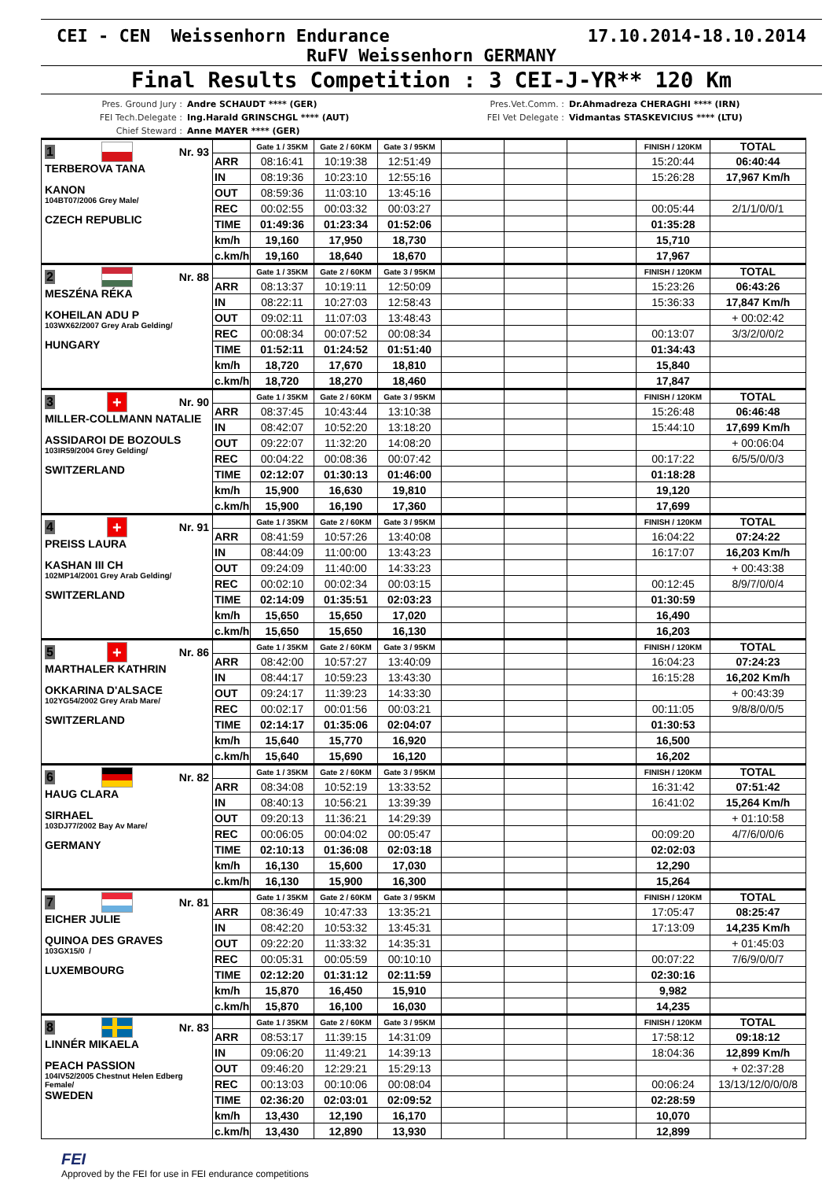CEI - CEN Weissenhorn Endurance 17.10.2014-18.10.2014
RuFV Weissenhorn GERMANY
Final Results Competition : 3 CEI-J-YR** 120 Km
Pres. Ground Jury :
FEI Tech.Delegate :
Chief Steward :
Andre SCHAUDT **** (GER)
Ing.Harald GRINSCHGL **** (AUT)
Anne MAYER **** (GER)
Pres.Vet.Comm. :
FEI Vet Delegate :
Dr.Ahmadreza CHERAGHI **** (IRN)
Vidmantas STASKEVICIUS **** (LTU)
| 1 Nr. 93 TERBEROVA TANA KANON 104BT07/2006 Grey Male/ CZECH REPUBLIC | | Gate 1 / 35KM | Gate 2 / 60KM | Gate 3 / 95KM | | | | FINISH / 120KM | TOTAL |
| | ARR | 08:16:41 | 10:19:38 | 12:51:49 | | | | 15:20:44 | 06:40:44 |
| | IN | 08:19:36 | 10:23:10 | 12:55:16 | | | | 15:26:28 | 17,967 Km/h |
| | OUT | 08:59:36 | 11:03:10 | 13:45:16 | | | | | |
| | REC | 00:02:55 | 00:03:32 | 00:03:27 | | | | 00:05:44 | 2/1/1/0/0/1 |
| | TIME | 01:49:36 | 01:23:34 | 01:52:06 | | | | 01:35:28 | |
| | km/h | 19,160 | 17,950 | 18,730 | | | | 15,710 | |
| | c.km/h | 19,160 | 18,640 | 18,670 | | | | 17,967 | |
| 2 Nr. 88 MESZÉNA RÉKA KOHEILAN ADU P 103WX62/2007 Grey Arab Gelding/ HUNGARY | | Gate 1 / 35KM | Gate 2 / 60KM | Gate 3 / 95KM | | | | FINISH / 120KM | TOTAL |
| | ARR | 08:13:37 | 10:19:11 | 12:50:09 | | | | 15:23:26 | 06:43:26 |
| | IN | 08:22:11 | 10:27:03 | 12:58:43 | | | | 15:36:33 | 17,847 Km/h |
| | OUT | 09:02:11 | 11:07:03 | 13:48:43 | | | | | + 00:02:42 |
| | REC | 00:08:34 | 00:07:52 | 00:08:34 | | | | 00:13:07 | 3/3/2/0/0/2 |
| | TIME | 01:52:11 | 01:24:52 | 01:51:40 | | | | 01:34:43 | |
| | km/h | 18,720 | 17,670 | 18,810 | | | | 15,840 | |
| | c.km/h | 18,720 | 18,270 | 18,460 | | | | 17,847 | |
| 3 + Nr. 90 MILLER-COLLMANN NATALIE ASSIDAROI DE BOZOULS 103IR59/2004 Grey Gelding/ SWITZERLAND | | Gate 1 / 35KM | Gate 2 / 60KM | Gate 3 / 95KM | | | | FINISH / 120KM | TOTAL |
| | ARR | 08:37:45 | 10:43:44 | 13:10:38 | | | | 15:26:48 | 06:46:48 |
| | IN | 08:42:07 | 10:52:20 | 13:18:20 | | | | 15:44:10 | 17,699 Km/h |
| | OUT | 09:22:07 | 11:32:20 | 14:08:20 | | | | | + 00:06:04 |
| | REC | 00:04:22 | 00:08:36 | 00:07:42 | | | | 00:17:22 | 6/5/5/0/0/3 |
| | TIME | 02:12:07 | 01:30:13 | 01:46:00 | | | | 01:18:28 | |
| | km/h | 15,900 | 16,630 | 19,810 | | | | 19,120 | |
| | c.km/h | 15,900 | 16,190 | 17,360 | | | | 17,699 | |
| 4 + Nr. 91 PREISS LAURA KASHAN III CH 102MP14/2001 Grey Arab Gelding/ SWITZERLAND | | Gate 1 / 35KM | Gate 2 / 60KM | Gate 3 / 95KM | | | | FINISH / 120KM | TOTAL |
| | ARR | 08:41:59 | 10:57:26 | 13:40:08 | | | | 16:04:22 | 07:24:22 |
| | IN | 08:44:09 | 11:00:00 | 13:43:23 | | | | 16:17:07 | 16,203 Km/h |
| | OUT | 09:24:09 | 11:40:00 | 14:33:23 | | | | | + 00:43:38 |
| | REC | 00:02:10 | 00:02:34 | 00:03:15 | | | | 00:12:45 | 8/9/7/0/0/4 |
| | TIME | 02:14:09 | 01:35:51 | 02:03:23 | | | | 01:30:59 | |
| | km/h | 15,650 | 15,650 | 17,020 | | | | 16,490 | |
| | c.km/h | 15,650 | 15,650 | 16,130 | | | | 16,203 | |
| 5 + Nr. 86 MARTHALER KATHRIN OKKARINA D'ALSACE 102YG54/2002 Grey Arab Mare/ SWITZERLAND | | Gate 1 / 35KM | Gate 2 / 60KM | Gate 3 / 95KM | | | | FINISH / 120KM | TOTAL |
| | ARR | 08:42:00 | 10:57:27 | 13:40:09 | | | | 16:04:23 | 07:24:23 |
| | IN | 08:44:17 | 10:59:23 | 13:43:30 | | | | 16:15:28 | 16,202 Km/h |
| | OUT | 09:24:17 | 11:39:23 | 14:33:30 | | | | | + 00:43:39 |
| | REC | 00:02:17 | 00:01:56 | 00:03:21 | | | | 00:11:05 | 9/8/8/0/0/5 |
| | TIME | 02:14:17 | 01:35:06 | 02:04:07 | | | | 01:30:53 | |
| | km/h | 15,640 | 15,770 | 16,920 | | | | 16,500 | |
| | c.km/h | 15,640 | 15,690 | 16,120 | | | | 16,202 | |
| 6 Nr. 82 HAUG CLARA SIRHAEL 103DJ77/2002 Bay Av Mare/ GERMANY | | Gate 1 / 35KM | Gate 2 / 60KM | Gate 3 / 95KM | | | | FINISH / 120KM | TOTAL |
| | ARR | 08:34:08 | 10:52:19 | 13:33:52 | | | | 16:31:42 | 07:51:42 |
| | IN | 08:40:13 | 10:56:21 | 13:39:39 | | | | 16:41:02 | 15,264 Km/h |
| | OUT | 09:20:13 | 11:36:21 | 14:29:39 | | | | | + 01:10:58 |
| | REC | 00:06:05 | 00:04:02 | 00:05:47 | | | | 00:09:20 | 4/7/6/0/0/6 |
| | TIME | 02:10:13 | 01:36:08 | 02:03:18 | | | | 02:02:03 | |
| | km/h | 16,130 | 15,600 | 17,030 | | | | 12,290 | |
| | c.km/h | 16,130 | 15,900 | 16,300 | | | | 15,264 | |
| 7 Nr. 81 EICHER JULIE QUINOA DES GRAVES 103GX15/0 / LUXEMBOURG | | Gate 1 / 35KM | Gate 2 / 60KM | Gate 3 / 95KM | | | | FINISH / 120KM | TOTAL |
| | ARR | 08:36:49 | 10:47:33 | 13:35:21 | | | | 17:05:47 | 08:25:47 |
| | IN | 08:42:20 | 10:53:32 | 13:45:31 | | | | 17:13:09 | 14,235 Km/h |
| | OUT | 09:22:20 | 11:33:32 | 14:35:31 | | | | | + 01:45:03 |
| | REC | 00:05:31 | 00:05:59 | 00:10:10 | | | | 00:07:22 | 7/6/9/0/0/7 |
| | TIME | 02:12:20 | 01:31:12 | 02:11:59 | | | | 02:30:16 | |
| | km/h | 15,870 | 16,450 | 15,910 | | | | 9,982 | |
| | c.km/h | 15,870 | 16,100 | 16,030 | | | | 14,235 | |
| 8 Nr. 83 LINNÉR MIKAELA PEACH PASSION 104IV52/2005 Chestnut Helen Edberg Female/ SWEDEN | | Gate 1 / 35KM | Gate 2 / 60KM | Gate 3 / 95KM | | | | FINISH / 120KM | TOTAL |
| | ARR | 08:53:17 | 11:39:15 | 14:31:09 | | | | 17:58:12 | 09:18:12 |
| | IN | 09:06:20 | 11:49:21 | 14:39:13 | | | | 18:04:36 | 12,899 Km/h |
| | OUT | 09:46:20 | 12:29:21 | 15:29:13 | | | | | + 02:37:28 |
| | REC | 00:13:03 | 00:10:06 | 00:08:04 | | | | 00:06:24 | 13/13/12/0/0/0/8 |
| | TIME | 02:36:20 | 02:03:01 | 02:09:52 | | | | 02:28:59 | |
| | km/h | 13,430 | 12,190 | 16,170 | | | | 10,070 | |
| | c.km/h | 13,430 | 12,890 | 13,930 | | | | 12,899 | |
FEI
Approved by the FEI for use in FEI endurance competitions